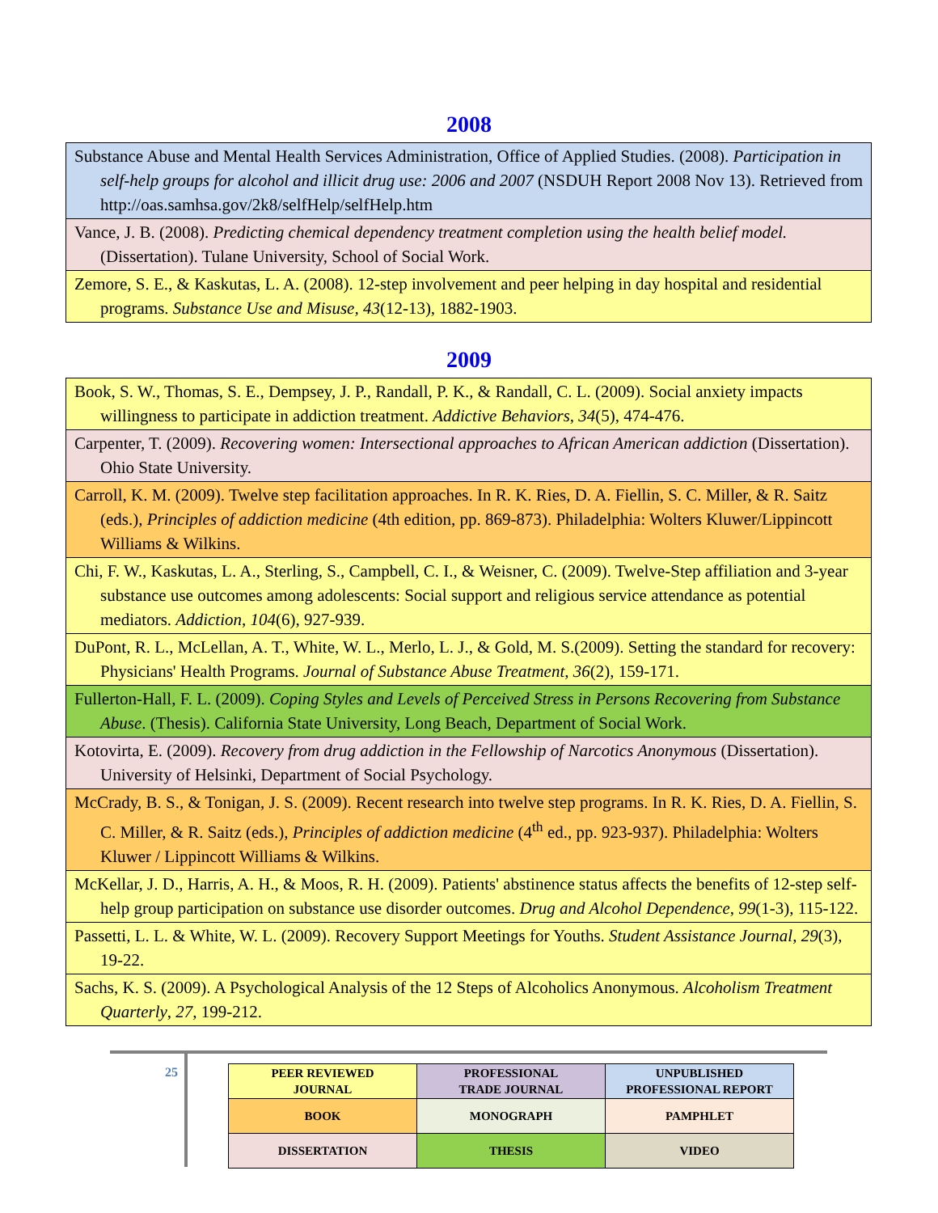2008
| Substance Abuse and Mental Health Services Administration, Office of Applied Studies. (2008). Participation in self-help groups for alcohol and illicit drug use: 2006 and 2007 (NSDUH Report 2008 Nov 13). Retrieved from http://oas.samhsa.gov/2k8/selfHelp/selfHelp.htm |
| Vance, J. B. (2008). Predicting chemical dependency treatment completion using the health belief model. (Dissertation). Tulane University, School of Social Work. |
| Zemore, S. E., & Kaskutas, L. A. (2008). 12-step involvement and peer helping in day hospital and residential programs. Substance Use and Misuse, 43 (12-13), 1882-1903. |
2009
| Book, S. W., Thomas, S. E., Dempsey, J. P., Randall, P. K., & Randall, C. L. (2009). Social anxiety impacts willingness to participate in addiction treatment. Addictive Behaviors , 34 (5), 474-476. |
| Carpenter, T. (2009). Recovering women: Intersectional approaches to African American addiction (Dissertation). Ohio State University. |
| Carroll, K. M. (2009). Twelve step facilitation approaches. In R. K. Ries, D. A. Fiellin, S. C. Miller, & R. Saitz (eds.), Principles of addiction medicine (4th edition, pp. 869-873). Philadelphia: Wolters Kluwer/Lippincott Williams & Wilkins. |
| Chi, F. W., Kaskutas, L. A., Sterling, S., Campbell, C. I., & Weisner, C. (2009). Twelve-Step affiliation and 3-year substance use outcomes among adolescents: Social support and religious service attendance as potential mediators. Addiction , 104 (6), 927-939. |
| DuPont, R. L., McLellan, A. T., White, W. L., Merlo, L. J., & Gold, M. S.(2009). Setting the standard for recovery: Physicians' Health Programs. Journal of Substance Abuse Treatment , 36 (2), 159-171. |
| Fullerton-Hall, F. L. (2009). Coping Styles and Levels of Perceived Stress in Persons Recovering from Substance Abuse . (Thesis). California State University, Long Beach, Department of Social Work. |
| Kotovirta, E. (2009). Recovery from drug addiction in the Fellowship of Narcotics Anonymous (Dissertation). University of Helsinki, Department of Social Psychology. |
| McCrady, B. S., & Tonigan, J. S. (2009). Recent research into twelve step programs. In R. K. Ries, D. A. Fiellin, S. C. Miller, & R. Saitz (eds.), Principles of addiction medicine (4<sup>th</sup> ed., pp. 923-937). Philadelphia: Wolters Kluwer / Lippincott Williams & Wilkins. |
| McKellar, J. D., Harris, A. H., & Moos, R. H. (2009). Patients' abstinence status affects the benefits of 12-step self-help group participation on substance use disorder outcomes. Drug and Alcohol Dependence , 99 (1-3), 115-122. |
| Passetti, L. L. & White, W. L. (2009). Recovery Support Meetings for Youths. Student Assistance Journal , 29 (3), 19-22. |
| Sachs, K. S. (2009). A Psychological Analysis of the 12 Steps of Alcoholics Anonymous. Alcoholism Treatment Quarterly , 27 , 199-212. |
25
| PEER REVIEWED JOURNAL | PROFESSIONAL TRADE JOURNAL | UNPUBLISHED PROFESSIONAL REPORT |
| BOOK | MONOGRAPH | PAMPHLET |
| DISSERTATION | THESIS | VIDEO |